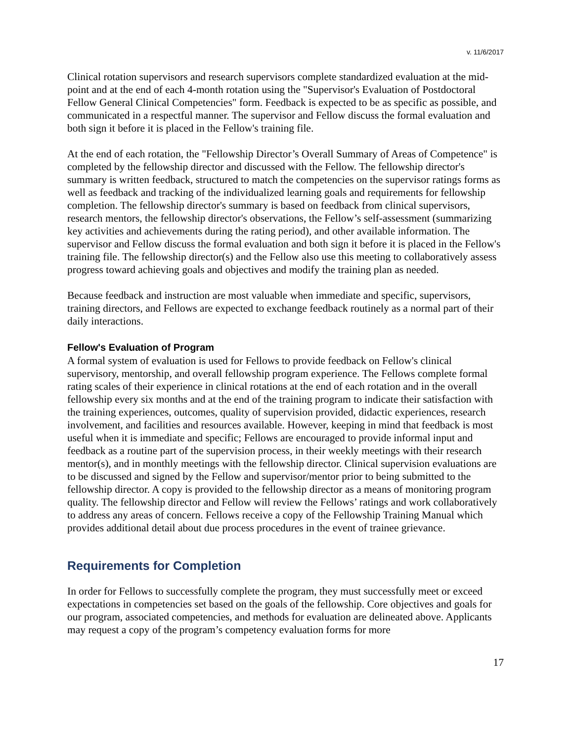v. 11/6/2017
Clinical rotation supervisors and research supervisors complete standardized evaluation at the mid-point and at the end of each 4-month rotation using the "Supervisor's Evaluation of Postdoctoral Fellow General Clinical Competencies" form. Feedback is expected to be as specific as possible, and communicated in a respectful manner. The supervisor and Fellow discuss the formal evaluation and both sign it before it is placed in the Fellow's training file.
At the end of each rotation, the "Fellowship Director’s Overall Summary of Areas of Competence" is completed by the fellowship director and discussed with the Fellow. The fellowship director's summary is written feedback, structured to match the competencies on the supervisor ratings forms as well as feedback and tracking of the individualized learning goals and requirements for fellowship completion. The fellowship director's summary is based on feedback from clinical supervisors, research mentors, the fellowship director's observations, the Fellow’s self-assessment (summarizing key activities and achievements during the rating period), and other available information. The supervisor and Fellow discuss the formal evaluation and both sign it before it is placed in the Fellow's training file. The fellowship director(s) and the Fellow also use this meeting to collaboratively assess progress toward achieving goals and objectives and modify the training plan as needed.
Because feedback and instruction are most valuable when immediate and specific, supervisors, training directors, and Fellows are expected to exchange feedback routinely as a normal part of their daily interactions.
Fellow's Evaluation of Program
A formal system of evaluation is used for Fellows to provide feedback on Fellow's clinical supervisory, mentorship, and overall fellowship program experience. The Fellows complete formal rating scales of their experience in clinical rotations at the end of each rotation and in the overall fellowship every six months and at the end of the training program to indicate their satisfaction with the training experiences, outcomes, quality of supervision provided, didactic experiences, research involvement, and facilities and resources available. However, keeping in mind that feedback is most useful when it is immediate and specific; Fellows are encouraged to provide informal input and feedback as a routine part of the supervision process, in their weekly meetings with their research mentor(s), and in monthly meetings with the fellowship director. Clinical supervision evaluations are to be discussed and signed by the Fellow and supervisor/mentor prior to being submitted to the fellowship director. A copy is provided to the fellowship director as a means of monitoring program quality. The fellowship director and Fellow will review the Fellows’ ratings and work collaboratively to address any areas of concern. Fellows receive a copy of the Fellowship Training Manual which provides additional detail about due process procedures in the event of trainee grievance.
Requirements for Completion
In order for Fellows to successfully complete the program, they must successfully meet or exceed expectations in competencies set based on the goals of the fellowship. Core objectives and goals for our program, associated competencies, and methods for evaluation are delineated above. Applicants may request a copy of the program’s competency evaluation forms for more
17